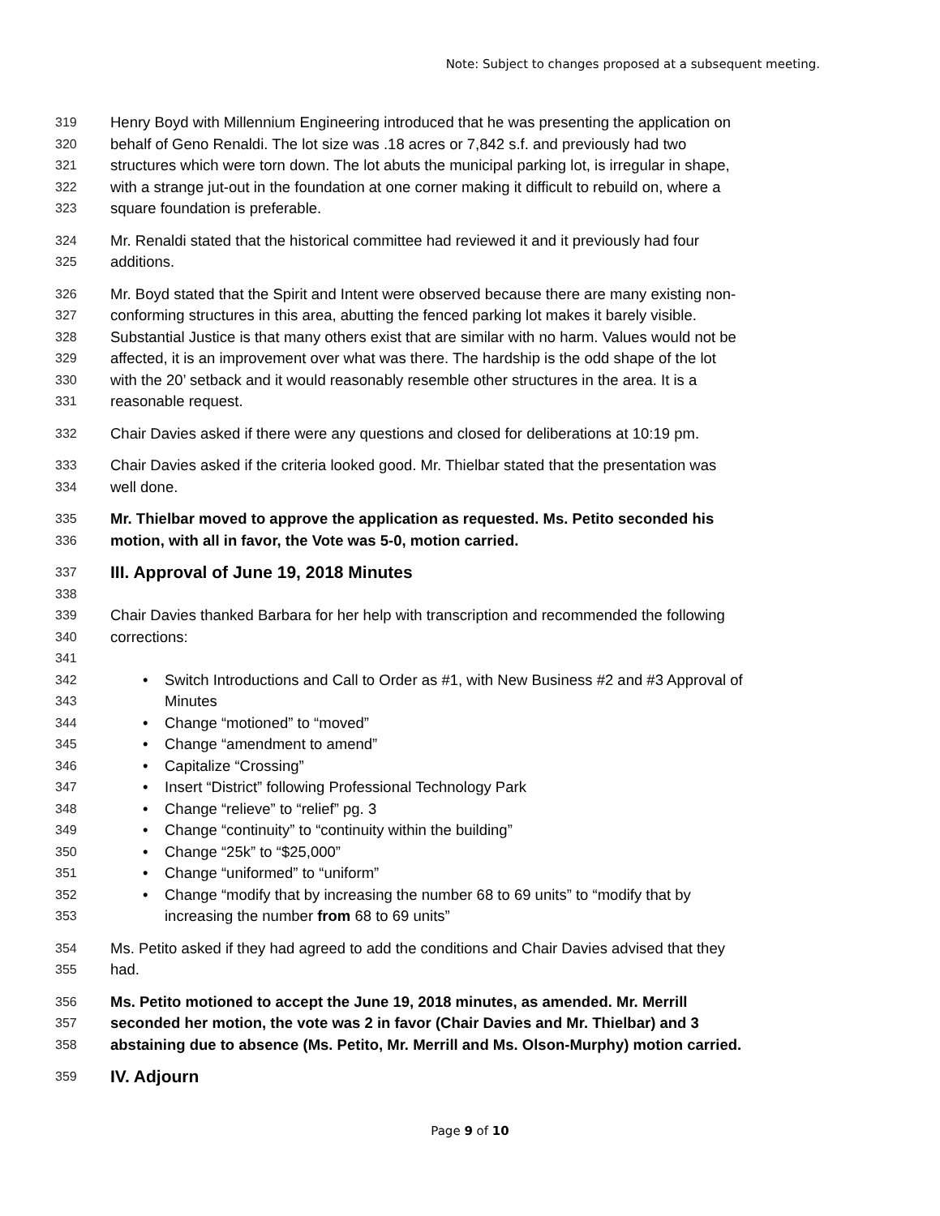Note: Subject to changes proposed at a subsequent meeting.
319 Henry Boyd with Millennium Engineering introduced that he was presenting the application on
320 behalf of Geno Renaldi. The lot size was .18 acres or 7,842 s.f. and previously had two
321 structures which were torn down. The lot abuts the municipal parking lot, is irregular in shape,
322 with a strange jut-out in the foundation at one corner making it difficult to rebuild on, where a
323 square foundation is preferable.
324 Mr. Renaldi stated that the historical committee had reviewed it and it previously had four
325 additions.
326 Mr. Boyd stated that the Spirit and Intent were observed because there are many existing non-
327 conforming structures in this area, abutting the fenced parking lot makes it barely visible.
328 Substantial Justice is that many others exist that are similar with no harm. Values would not be
329 affected, it is an improvement over what was there. The hardship is the odd shape of the lot
330 with the 20’ setback and it would reasonably resemble other structures in the area. It is a
331 reasonable request.
332 Chair Davies asked if there were any questions and closed for deliberations at 10:19 pm.
333 Chair Davies asked if the criteria looked good. Mr. Thielbar stated that the presentation was
334 well done.
335 Mr. Thielbar moved to approve the application as requested. Ms. Petito seconded his
336 motion, with all in favor, the Vote was 5-0, motion carried.
337 III. Approval of June 19, 2018 Minutes
338
339 Chair Davies thanked Barbara for her help with transcription and recommended the following
340 corrections:
341
342 • Switch Introductions and Call to Order as #1, with New Business #2 and #3 Approval of
343 Minutes
344 • Change “motioned” to “moved”
345 • Change “amendment to amend”
346 • Capitalize “Crossing”
347 • Insert “District” following Professional Technology Park
348 • Change “relieve” to “relief” pg. 3
349 • Change “continuity” to “continuity within the building”
350 • Change “25k” to “$25,000”
351 • Change “uniformed” to “uniform”
352 • Change “modify that by increasing the number 68 to 69 units” to “modify that by
353 increasing the number from 68 to 69 units”
354 Ms. Petito asked if they had agreed to add the conditions and Chair Davies advised that they
355 had.
356 Ms. Petito motioned to accept the June 19, 2018 minutes, as amended. Mr. Merrill
357 seconded her motion, the vote was 2 in favor (Chair Davies and Mr. Thielbar) and 3
358 abstaining due to absence (Ms. Petito, Mr. Merrill and Ms. Olson-Murphy) motion carried.
359 IV. Adjourn
Page 9 of 10